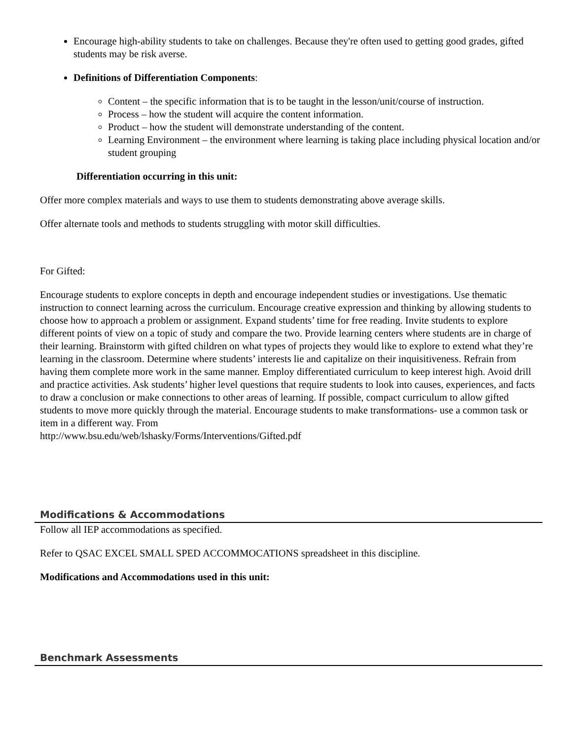Encourage high-ability students to take on challenges. Because they're often used to getting good grades, gifted students may be risk averse.
Definitions of Differentiation Components:
Content – the specific information that is to be taught in the lesson/unit/course of instruction.
Process – how the student will acquire the content information.
Product – how the student will demonstrate understanding of the content.
Learning Environment – the environment where learning is taking place including physical location and/or student grouping
Differentiation occurring in this unit:
Offer more complex materials and ways to use them to students demonstrating above average skills.
Offer alternate tools and methods to students struggling with motor skill difficulties.
For Gifted:
Encourage students to explore concepts in depth and encourage independent studies or investigations. Use thematic instruction to connect learning across the curriculum. Encourage creative expression and thinking by allowing students to choose how to approach a problem or assignment. Expand students’ time for free reading. Invite students to explore different points of view on a topic of study and compare the two. Provide learning centers where students are in charge of their learning. Brainstorm with gifted children on what types of projects they would like to explore to extend what they’re learning in the classroom. Determine where students’ interests lie and capitalize on their inquisitiveness. Refrain from having them complete more work in the same manner. Employ differentiated curriculum to keep interest high. Avoid drill and practice activities. Ask students’ higher level questions that require students to look into causes, experiences, and facts to draw a conclusion or make connections to other areas of learning. If possible, compact curriculum to allow gifted students to move more quickly through the material. Encourage students to make transformations- use a common task or item in a different way. From
http://www.bsu.edu/web/lshasky/Forms/Interventions/Gifted.pdf
Modifications & Accommodations
Follow all IEP accommodations as specified.
Refer to QSAC EXCEL SMALL SPED ACCOMMOCATIONS spreadsheet in this discipline.
Modifications and Accommodations used in this unit:
Benchmark Assessments